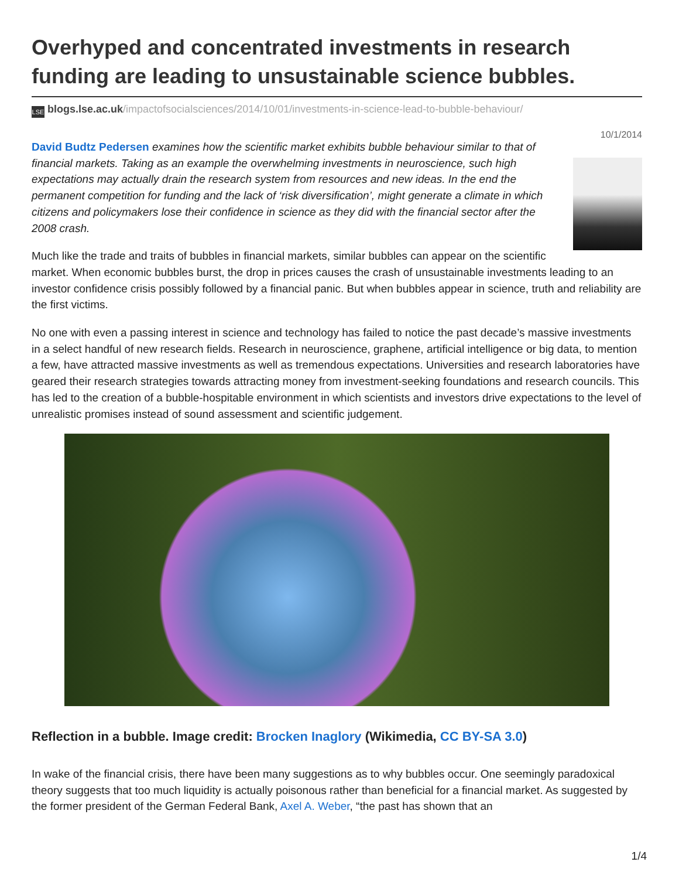Overhyped and concentrated investments in research funding are leading to unsustainable science bubbles.
LSE blogs.lse.ac.uk/impactofsocialsciences/2014/10/01/investments-in-science-lead-to-bubble-behaviour/
10/1/2014
David Budtz Pedersen examines how the scientific market exhibits bubble behaviour similar to that of financial markets. Taking as an example the overwhelming investments in neuroscience, such high expectations may actually drain the research system from resources and new ideas. In the end the permanent competition for funding and the lack of ‘risk diversification’, might generate a climate in which citizens and policymakers lose their confidence in science as they did with the financial sector after the 2008 crash.
Much like the trade and traits of bubbles in financial markets, similar bubbles can appear on the scientific market. When economic bubbles burst, the drop in prices causes the crash of unsustainable investments leading to an investor confidence crisis possibly followed by a financial panic. But when bubbles appear in science, truth and reliability are the first victims.
No one with even a passing interest in science and technology has failed to notice the past decade’s massive investments in a select handful of new research fields. Research in neuroscience, graphene, artificial intelligence or big data, to mention a few, have attracted massive investments as well as tremendous expectations. Universities and research laboratories have geared their research strategies towards attracting money from investment-seeking foundations and research councils. This has led to the creation of a bubble-hospitable environment in which scientists and investors drive expectations to the level of unrealistic promises instead of sound assessment and scientific judgement.
Reflection in a bubble. Image credit: Brocken Inaglory (Wikimedia, CC BY-SA 3.0)
In wake of the financial crisis, there have been many suggestions as to why bubbles occur. One seemingly paradoxical theory suggests that too much liquidity is actually poisonous rather than beneficial for a financial market. As suggested by the former president of the German Federal Bank, Axel A. Weber, “the past has shown that an
1/4